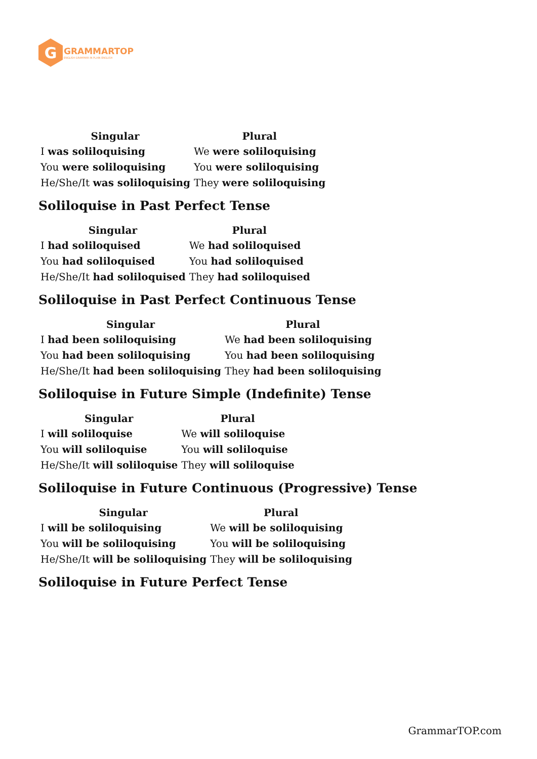G
GRAMMARTOP
ENGLISH GRAMMAR IN PLAIN ENGLISH
| Singular | Plural |
| --- | --- |
| I was soliloquising | We were soliloquising |
| You were soliloquising | You were soliloquising |
| He/She/It was soliloquising | They were soliloquising |
Soliloquise in Past Perfect Tense
| Singular | Plural |
| --- | --- |
| I had soliloquised | We had soliloquised |
| You had soliloquised | You had soliloquised |
| He/She/It had soliloquised | They had soliloquised |
Soliloquise in Past Perfect Continuous Tense
| Singular | Plural |
| --- | --- |
| I had been soliloquising | We had been soliloquising |
| You had been soliloquising | You had been soliloquising |
| He/She/It had been soliloquising | They had been soliloquising |
Soliloquise in Future Simple (Indefinite) Tense
| Singular | Plural |
| --- | --- |
| I will soliloquise | We will soliloquise |
| You will soliloquise | You will soliloquise |
| He/She/It will soliloquise | They will soliloquise |
Soliloquise in Future Continuous (Progressive) Tense
| Singular | Plural |
| --- | --- |
| I will be soliloquising | We will be soliloquising |
| You will be soliloquising | You will be soliloquising |
| He/She/It will be soliloquising | They will be soliloquising |
Soliloquise in Future Perfect Tense
GrammarTOP.com